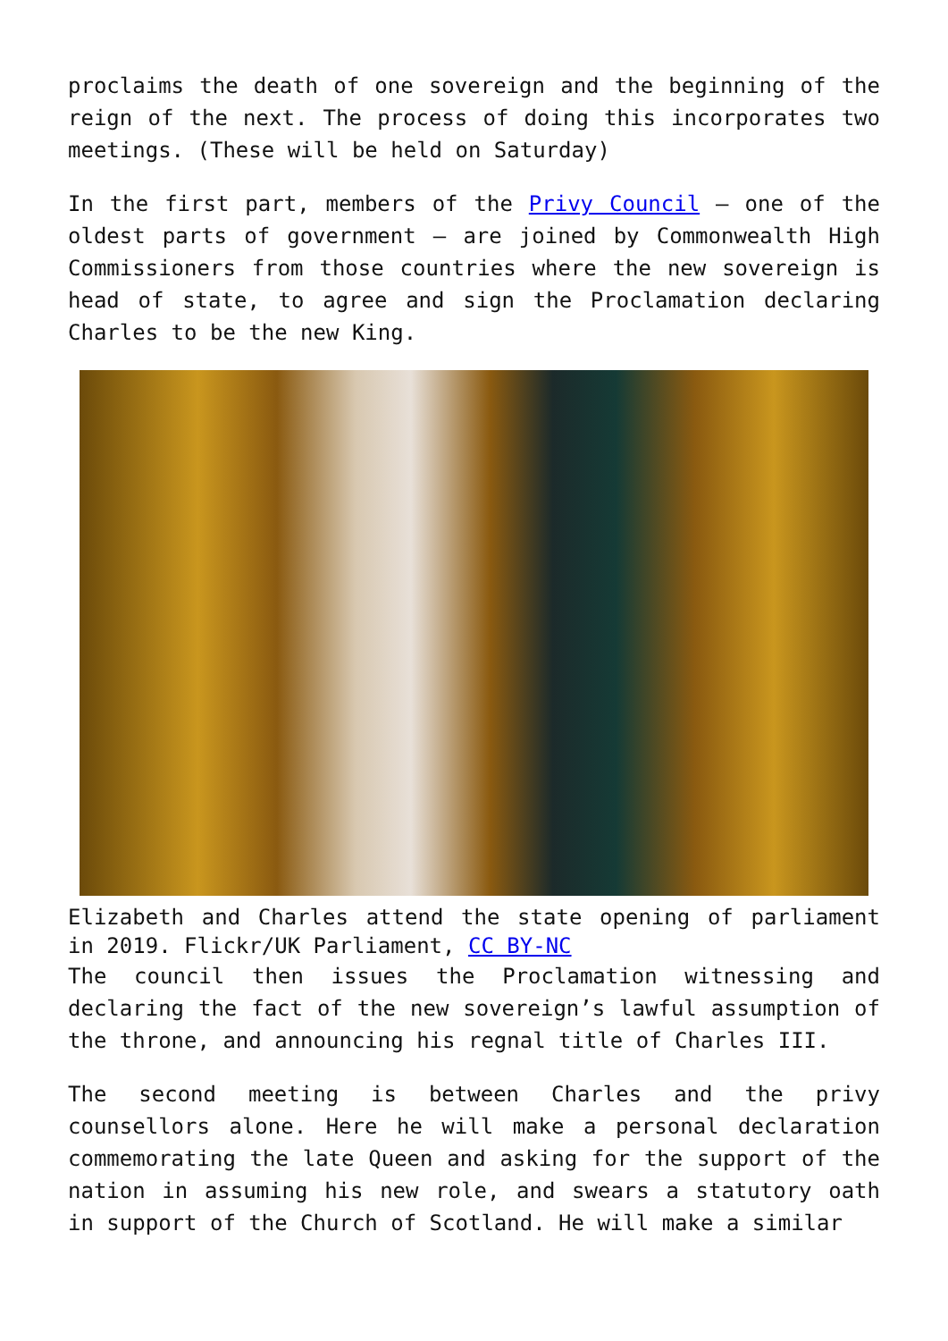proclaims the death of one sovereign and the beginning of the reign of the next. The process of doing this incorporates two meetings. (These will be held on Saturday)
In the first part, members of the Privy Council – one of the oldest parts of government – are joined by Commonwealth High Commissioners from those countries where the new sovereign is head of state, to agree and sign the Proclamation declaring Charles to be the new King.
Elizabeth and Charles attend the state opening of parliament in 2019. Flickr/UK Parliament, CC BY-NC
The council then issues the Proclamation witnessing and declaring the fact of the new sovereign’s lawful assumption of the throne, and announcing his regnal title of Charles III.
The second meeting is between Charles and the privy counsellors alone. Here he will make a personal declaration commemorating the late Queen and asking for the support of the nation in assuming his new role, and swears a statutory oath in support of the Church of Scotland. He will make a similar